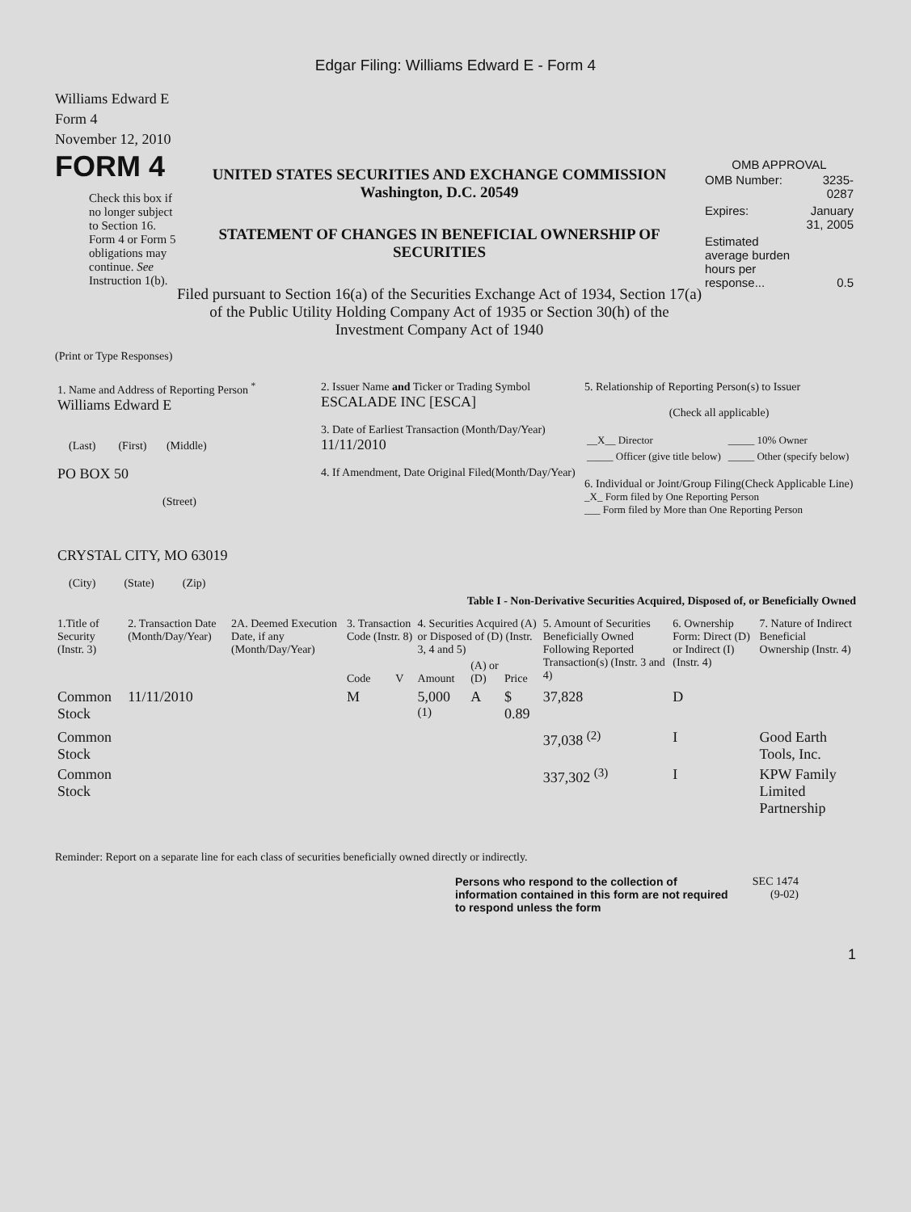Edgar Filing: Williams Edward E - Form 4
Williams Edward E
Form 4
November 12, 2010
FORM 4
Check this box if no longer subject to Section 16. Form 4 or Form 5 obligations may continue. See Instruction 1(b).
UNITED STATES SECURITIES AND EXCHANGE COMMISSION
Washington, D.C. 20549
STATEMENT OF CHANGES IN BENEFICIAL OWNERSHIP OF SECURITIES
Filed pursuant to Section 16(a) of the Securities Exchange Act of 1934, Section 17(a) of the Public Utility Holding Company Act of 1935 or Section 30(h) of the Investment Company Act of 1940
OMB APPROVAL
| OMB Number: | 3235-0287 |
| Expires: | January 31, 2005 |
| Estimated average burden hours per response... | 0.5 |
(Print or Type Responses)
| 1. Name and Address of Reporting Person <sup>*</sup> Williams Edward E (Last) (First) (Middle) PO BOX 50 (Street) CRYSTAL CITY, MO 63019 (City) (State) (Zip) | 2. Issuer Name and Ticker or Trading Symbol ESCALADE INC [ESCA] 3. Date of Earliest Transaction (Month/Day/Year) 11/11/2010 4. If Amendment, Date Original Filed(Month/Day/Year) | 5. Relationship of Reporting Person(s) to Issuer (Check all applicable) / __X__ Director / _____ 10% Owner / / _____ Officer (give title below) / _____ Other (specify below) / 6. Individual or Joint/Group Filing(Check Applicable Line) _X_ Form filed by One Reporting Person ___ Form filed by More than One Reporting Person |
Table I - Non-Derivative Securities Acquired, Disposed of, or Beneficially Owned
| 1.Title of Security (Instr. 3) | 2. Transaction Date (Month/Day/Year) | 2A. Deemed Execution Date, if any (Month/Day/Year) | 3. Transaction Code (Instr. 8) | | 4. Securities Acquired (A) or Disposed of (D) (Instr. 3, 4 and 5) | | | 5. Amount of Securities Beneficially Owned Following Reported Transaction(s) (Instr. 3 and 4) | 6. Ownership Form: Direct (D) or Indirect (I) (Instr. 4) | 7. Nature of Indirect Beneficial Ownership (Instr. 4) |
| --- | --- | --- | --- | --- | --- | --- | --- | --- | --- | --- |
| | | | Code | V | Amount | (A) or (D) | Price | | | |
| Common Stock | 11/11/2010 | | M | | 5,000 <sup>(1)</sup> | A | $ 0.89 | 37,828 | D | |
| Common Stock | | | | | | | | 37,038 <sup>(2)</sup> | I | Good Earth Tools, Inc. |
| Common Stock | | | | | | | | 337,302 <sup>(3)</sup> | I | KPW Family Limited Partnership |
Reminder: Report on a separate line for each class of securities beneficially owned directly or indirectly.
Persons who respond to the collection of information contained in this form are not required to respond unless the form
SEC 1474
(9-02)
1